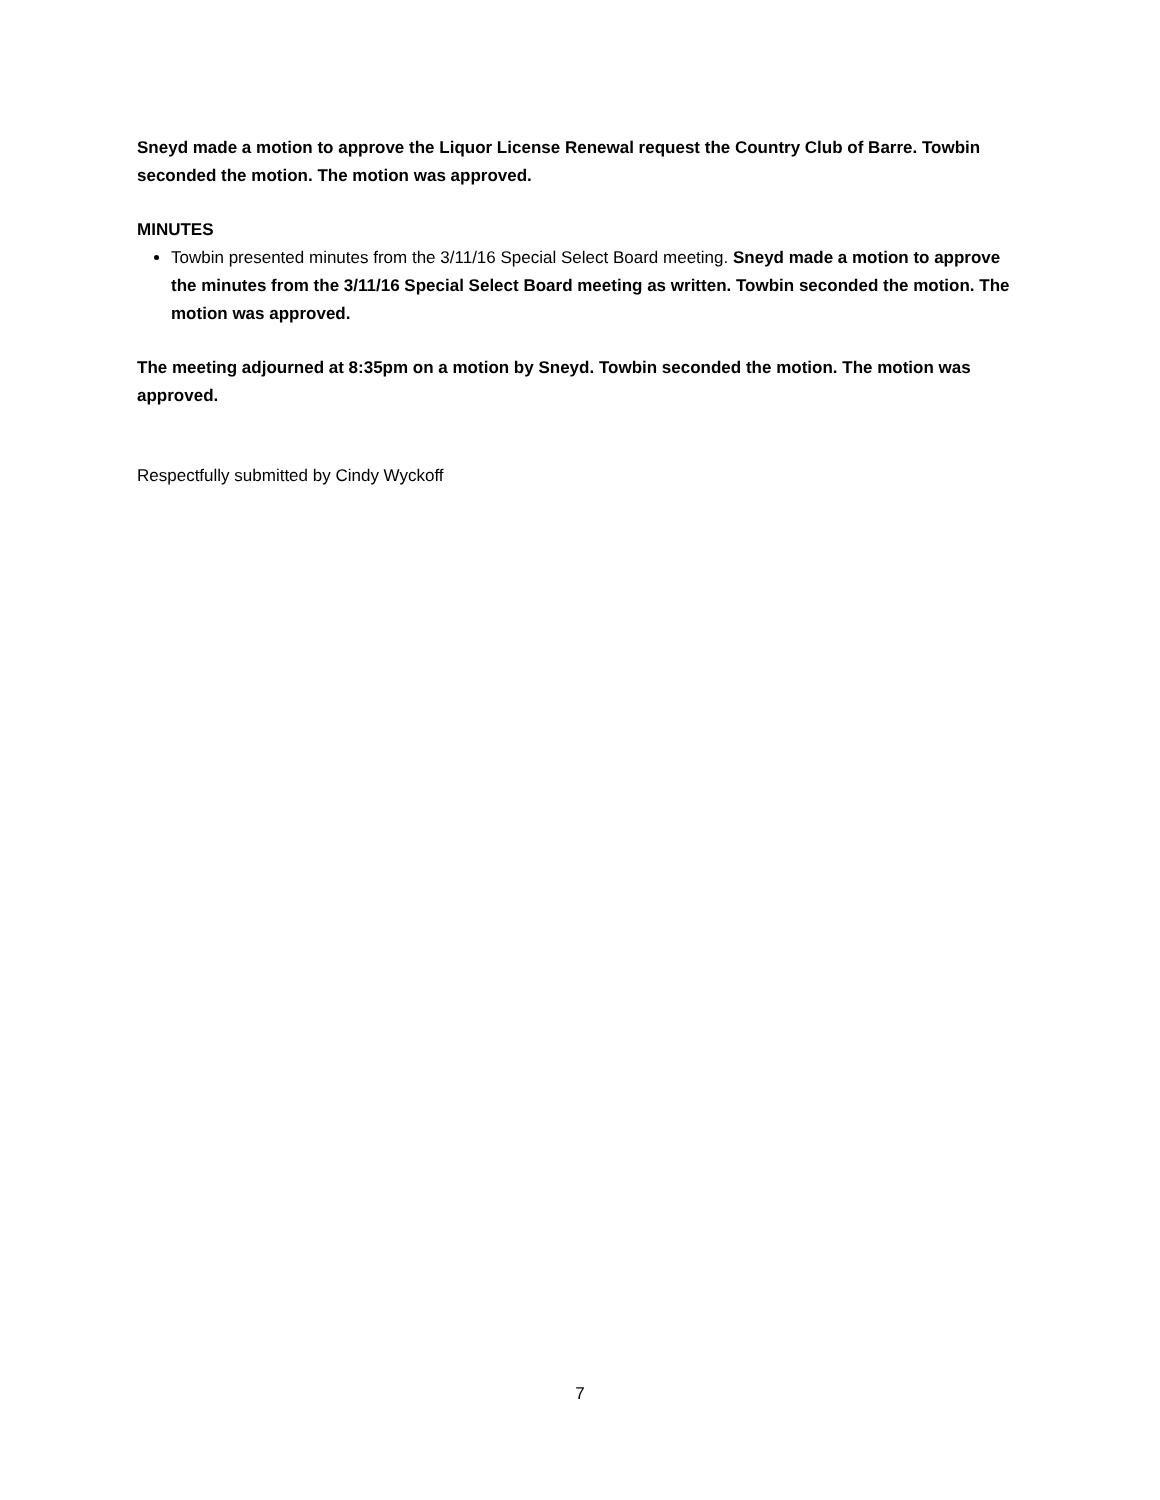Sneyd made a motion to approve the Liquor License Renewal request the Country Club of Barre. Towbin seconded the motion. The motion was approved.
MINUTES
Towbin presented minutes from the 3/11/16 Special Select Board meeting. Sneyd made a motion to approve the minutes from the 3/11/16 Special Select Board meeting as written. Towbin seconded the motion. The motion was approved.
The meeting adjourned at 8:35pm on a motion by Sneyd. Towbin seconded the motion. The motion was approved.
Respectfully submitted by Cindy Wyckoff
7